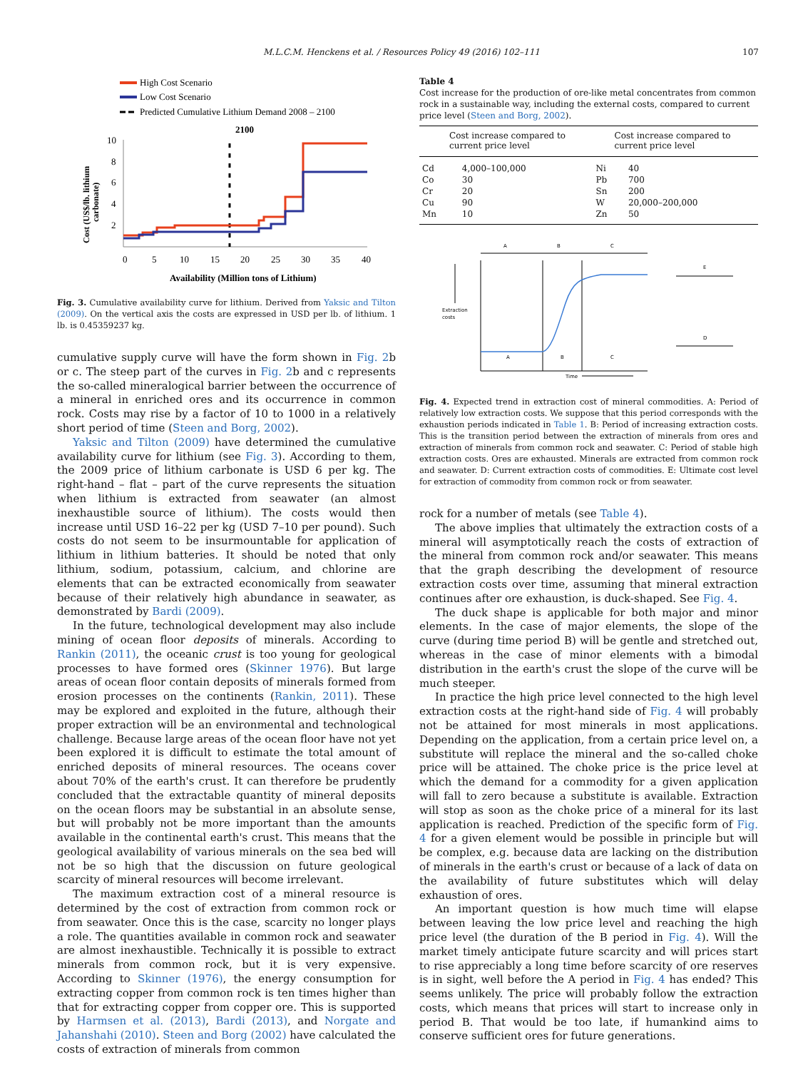M.L.C.M. Henckens et al. / Resources Policy 49 (2016) 102–111
107
High Cost Scenario
Low Cost Scenario
Predicted Cumulative Lithium Demand 2008 – 2100
2100
10
8
6
4
2
0
5
10
15
20
25
30
35
40
Availability (Million tons of Lithium)
Cost (US$/lb. lithium
carbonate)
Fig. 3. Cumulative availability curve for lithium. Derived from Yaksic and Tilton (2009). On the vertical axis the costs are expressed in USD per lb. of lithium. 1 lb. is 0.45359237 kg.
cumulative supply curve will have the form shown in Fig. 2b or c. The steep part of the curves in Fig. 2b and c represents the so-called mineralogical barrier between the occurrence of a mineral in enriched ores and its occurrence in common rock. Costs may rise by a factor of 10 to 1000 in a relatively short period of time (Steen and Borg, 2002).
Yaksic and Tilton (2009) have determined the cumulative availability curve for lithium (see Fig. 3). According to them, the 2009 price of lithium carbonate is USD 6 per kg. The right-hand – flat – part of the curve represents the situation when lithium is extracted from seawater (an almost inexhaustible source of lithium). The costs would then increase until USD 16–22 per kg (USD 7–10 per pound). Such costs do not seem to be insurmountable for application of lithium in lithium batteries. It should be noted that only lithium, sodium, potassium, calcium, and chlorine are elements that can be extracted economically from seawater because of their relatively high abundance in seawater, as demonstrated by Bardi (2009).
In the future, technological development may also include mining of ocean floor deposits of minerals. According to Rankin (2011), the oceanic crust is too young for geological processes to have formed ores (Skinner 1976). But large areas of ocean floor contain deposits of minerals formed from erosion processes on the continents (Rankin, 2011). These may be explored and exploited in the future, although their proper extraction will be an environmental and technological challenge. Because large areas of the ocean floor have not yet been explored it is difficult to estimate the total amount of enriched deposits of mineral resources. The oceans cover about 70% of the earth's crust. It can therefore be prudently concluded that the extractable quantity of mineral deposits on the ocean floors may be substantial in an absolute sense, but will probably not be more important than the amounts available in the continental earth's crust. This means that the geological availability of various minerals on the sea bed will not be so high that the discussion on future geological scarcity of mineral resources will become irrelevant.
The maximum extraction cost of a mineral resource is determined by the cost of extraction from common rock or from seawater. Once this is the case, scarcity no longer plays a role. The quantities available in common rock and seawater are almost inexhaustible. Technically it is possible to extract minerals from common rock, but it is very expensive. According to Skinner (1976), the energy consumption for extracting copper from common rock is ten times higher than that for extracting copper from copper ore. This is supported by Harmsen et al. (2013), Bardi (2013), and Norgate and Jahanshahi (2010). Steen and Borg (2002) have calculated the costs of extraction of minerals from common
Table 4
Cost increase for the production of ore-like metal concentrates from common rock in a sustainable way, including the external costs, compared to current price level (Steen and Borg, 2002).
| Cost increase compared to current price level | | Cost increase compared to current price level | |
| --- | --- | --- | --- |
| Cd | 4,000–100,000 | Ni | 40 |
| Co | 30 | Pb | 700 |
| Cr | 20 | Sn | 200 |
| Cu | 90 | W | 20,000–200,000 |
| Mn | 10 | Zn | 50 |
A
B
C
Extraction
costs
A
B
C
E
D
Time
Fig. 4. Expected trend in extraction cost of mineral commodities. A: Period of relatively low extraction costs. We suppose that this period corresponds with the exhaustion periods indicated in Table 1. B: Period of increasing extraction costs. This is the transition period between the extraction of minerals from ores and extraction of minerals from common rock and seawater. C: Period of stable high extraction costs. Ores are exhausted. Minerals are extracted from common rock and seawater. D: Current extraction costs of commodities. E: Ultimate cost level for extraction of commodity from common rock or from seawater.
rock for a number of metals (see Table 4).
The above implies that ultimately the extraction costs of a mineral will asymptotically reach the costs of extraction of the mineral from common rock and/or seawater. This means that the graph describing the development of resource extraction costs over time, assuming that mineral extraction continues after ore exhaustion, is duck-shaped. See Fig. 4.
The duck shape is applicable for both major and minor elements. In the case of major elements, the slope of the curve (during time period B) will be gentle and stretched out, whereas in the case of minor elements with a bimodal distribution in the earth's crust the slope of the curve will be much steeper.
In practice the high price level connected to the high level extraction costs at the right-hand side of Fig. 4 will probably not be attained for most minerals in most applications. Depending on the application, from a certain price level on, a substitute will replace the mineral and the so-called choke price will be attained. The choke price is the price level at which the demand for a commodity for a given application will fall to zero because a substitute is available. Extraction will stop as soon as the choke price of a mineral for its last application is reached. Prediction of the specific form of Fig. 4 for a given element would be possible in principle but will be complex, e.g. because data are lacking on the distribution of minerals in the earth's crust or because of a lack of data on the availability of future substitutes which will delay exhaustion of ores.
An important question is how much time will elapse between leaving the low price level and reaching the high price level (the duration of the B period in Fig. 4). Will the market timely anticipate future scarcity and will prices start to rise appreciably a long time before scarcity of ore reserves is in sight, well before the A period in Fig. 4 has ended? This seems unlikely. The price will probably follow the extraction costs, which means that prices will start to increase only in period B. That would be too late, if humankind aims to conserve sufficient ores for future generations.